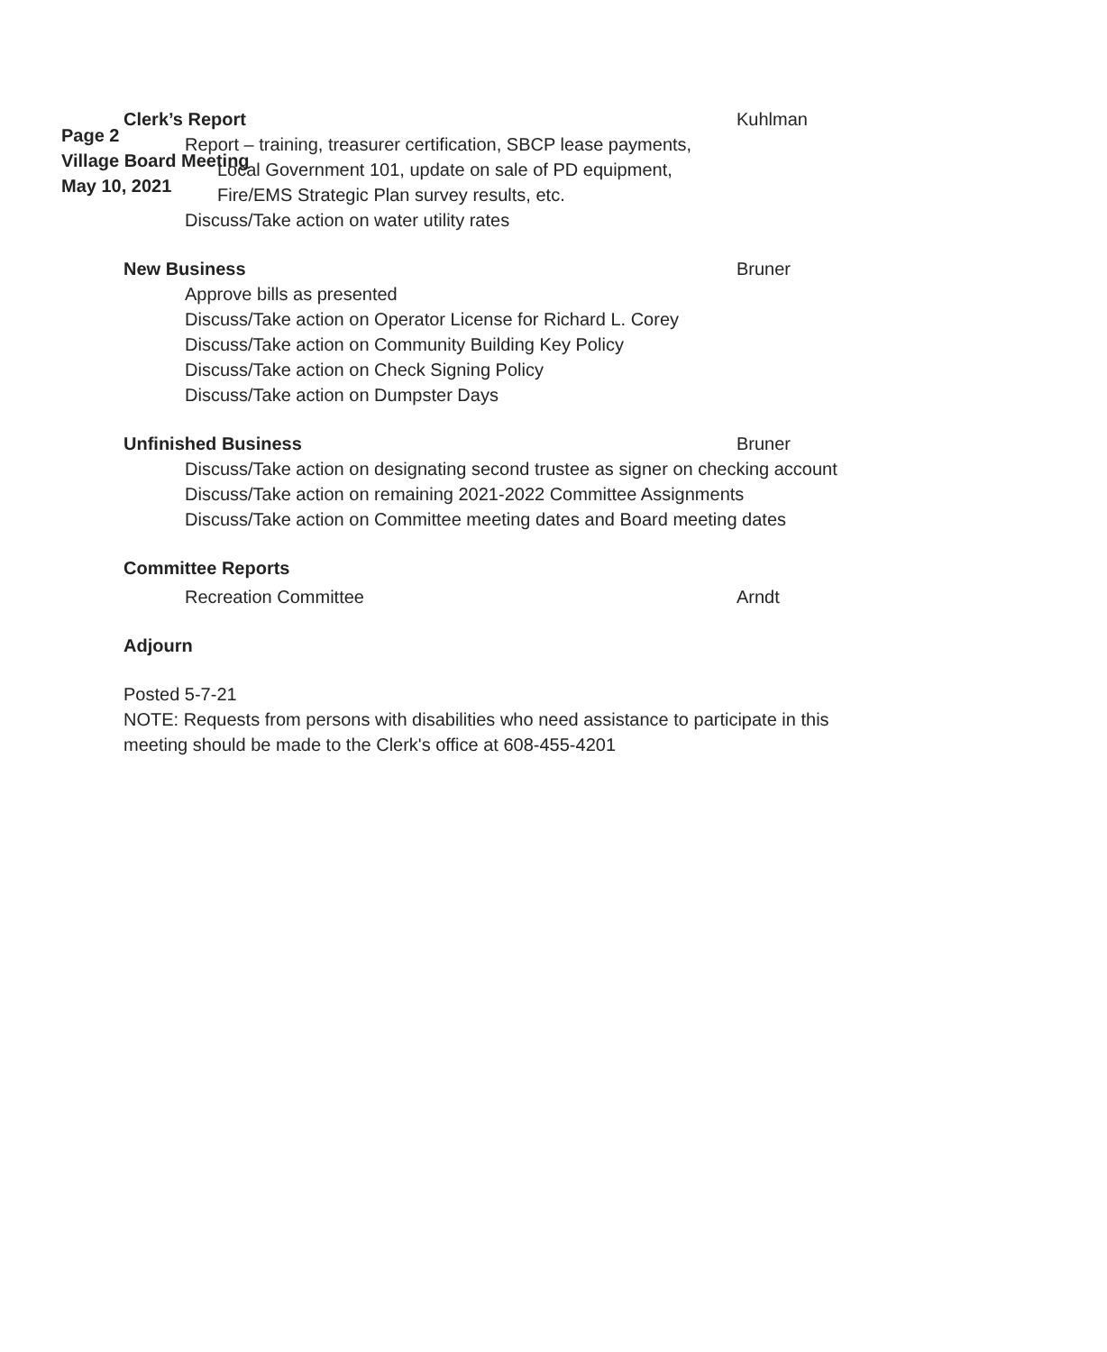Page 2
Village Board Meeting
May 10, 2021
Clerk’s Report Kuhlman
Report – training, treasurer certification, SBCP lease payments,
Local Government 101, update on sale of PD equipment,
Fire/EMS Strategic Plan survey results, etc.
Discuss/Take action on water utility rates
New Business Bruner
Approve bills as presented
Discuss/Take action on Operator License for Richard L. Corey
Discuss/Take action on Community Building Key Policy
Discuss/Take action on Check Signing Policy
Discuss/Take action on Dumpster Days
Unfinished Business Bruner
Discuss/Take action on designating second trustee as signer on checking account
Discuss/Take action on remaining 2021-2022 Committee Assignments
Discuss/Take action on Committee meeting dates and Board meeting dates
Committee Reports
Recreation Committee Arndt
Adjourn
Posted 5-7-21
NOTE: Requests from persons with disabilities who need assistance to participate in this meeting should be made to the Clerk's office at 608-455-4201